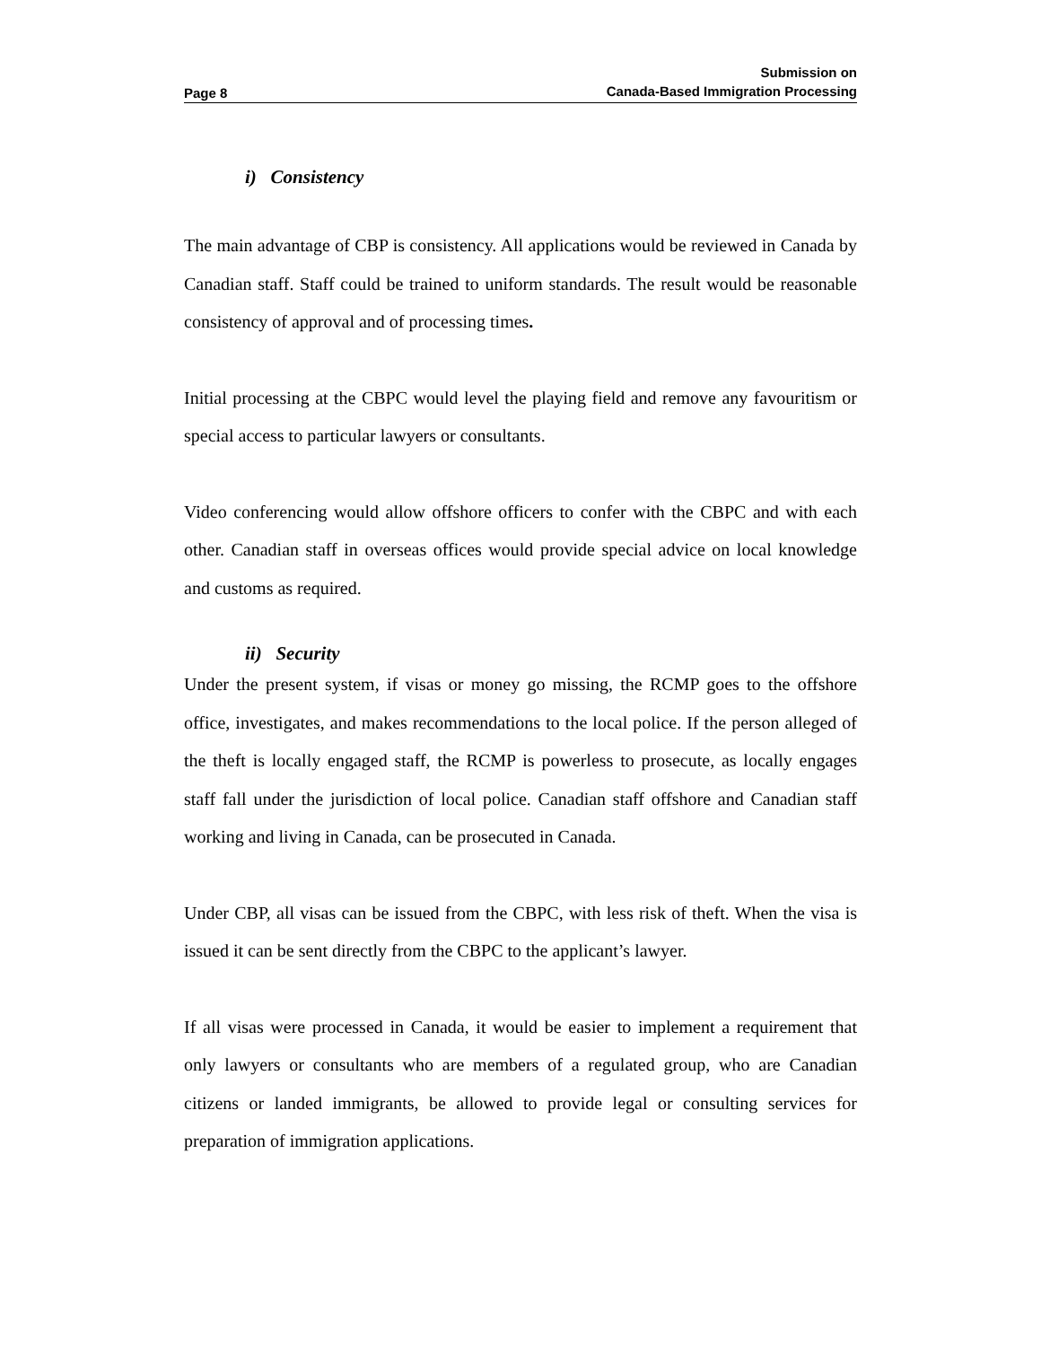Page 8
Submission on
Canada-Based Immigration Processing
i) Consistency
The main advantage of CBP is consistency. All applications would be reviewed in Canada by Canadian staff. Staff could be trained to uniform standards. The result would be reasonable consistency of approval and of processing times.
Initial processing at the CBPC would level the playing field and remove any favouritism or special access to particular lawyers or consultants.
Video conferencing would allow offshore officers to confer with the CBPC and with each other. Canadian staff in overseas offices would provide special advice on local knowledge and customs as required.
ii) Security
Under the present system, if visas or money go missing, the RCMP goes to the offshore office, investigates, and makes recommendations to the local police. If the person alleged of the theft is locally engaged staff, the RCMP is powerless to prosecute, as locally engages staff fall under the jurisdiction of local police. Canadian staff offshore and Canadian staff working and living in Canada, can be prosecuted in Canada.
Under CBP, all visas can be issued from the CBPC, with less risk of theft. When the visa is issued it can be sent directly from the CBPC to the applicant’s lawyer.
If all visas were processed in Canada, it would be easier to implement a requirement that only lawyers or consultants who are members of a regulated group, who are Canadian citizens or landed immigrants, be allowed to provide legal or consulting services for preparation of immigration applications.